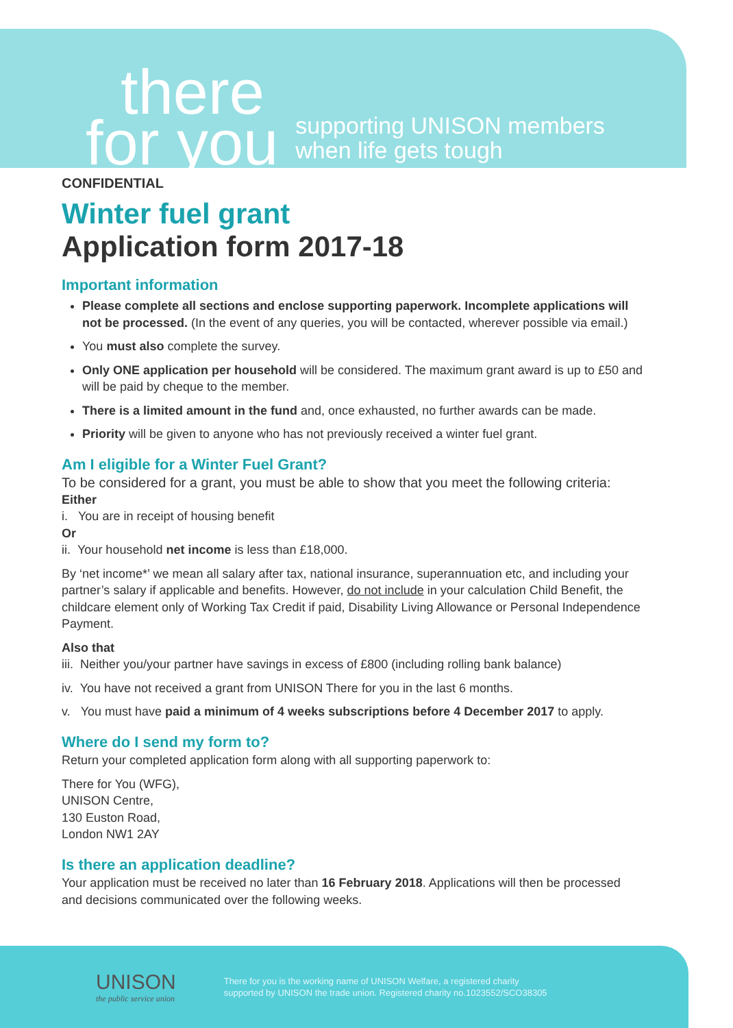there
for you
supporting UNISON members
when life gets tough
CONFIDENTIAL
Winter fuel grant
Application form 2017-18
Important information
Please complete all sections and enclose supporting paperwork. Incomplete applications will not be processed. (In the event of any queries, you will be contacted, wherever possible via email.)
You must also complete the survey.
Only ONE application per household will be considered. The maximum grant award is up to £50 and will be paid by cheque to the member.
There is a limited amount in the fund and, once exhausted, no further awards can be made.
Priority will be given to anyone who has not previously received a winter fuel grant.
Am I eligible for a Winter Fuel Grant?
To be considered for a grant, you must be able to show that you meet the following criteria:
Either
i. You are in receipt of housing benefit
Or
ii. Your household net income is less than £18,000.
By ‘net income*’ we mean all salary after tax, national insurance, superannuation etc, and including your partner’s salary if applicable and benefits. However, do not include in your calculation Child Benefit, the childcare element only of Working Tax Credit if paid, Disability Living Allowance or Personal Independence Payment.
Also that
iii. Neither you/your partner have savings in excess of £800 (including rolling bank balance)
iv. You have not received a grant from UNISON There for you in the last 6 months.
v. You must have paid a minimum of 4 weeks subscriptions before 4 December 2017 to apply.
Where do I send my form to?
Return your completed application form along with all supporting paperwork to:
There for You (WFG),
UNISON Centre,
130 Euston Road,
London NW1 2AY
Is there an application deadline?
Your application must be received no later than 16 February 2018. Applications will then be processed and decisions communicated over the following weeks.
UNISON
the public service union
There for you is the working name of UNISON Welfare, a registered charity
supported by UNISON the trade union. Registered charity no.1023552/SCO38305